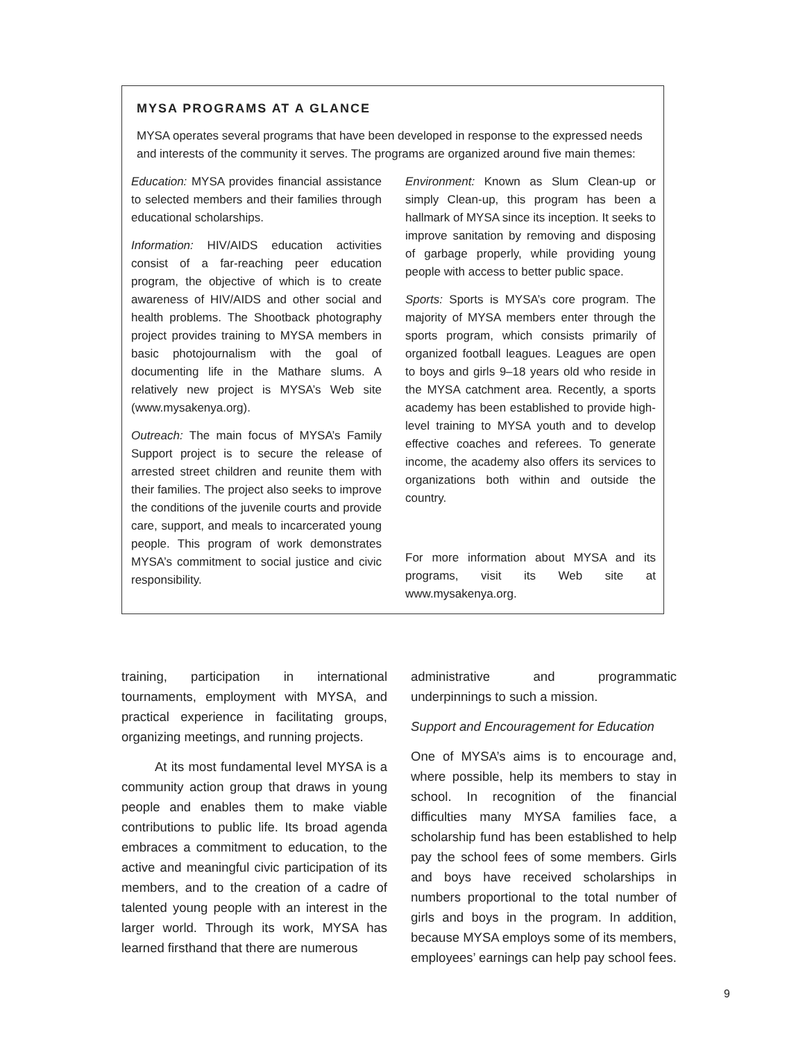MYSA PROGRAMS AT A GLANCE
MYSA operates several programs that have been developed in response to the expressed needs and interests of the community it serves. The programs are organized around five main themes:
Education: MYSA provides financial assistance to selected members and their families through educational scholarships.
Information: HIV/AIDS education activities consist of a far-reaching peer education program, the objective of which is to create awareness of HIV/AIDS and other social and health problems. The Shootback photography project provides training to MYSA members in basic photojournalism with the goal of documenting life in the Mathare slums. A relatively new project is MYSA’s Web site (www.mysakenya.org).
Outreach: The main focus of MYSA’s Family Support project is to secure the release of arrested street children and reunite them with their families. The project also seeks to improve the conditions of the juvenile courts and provide care, support, and meals to incarcerated young people. This program of work demonstrates MYSA’s commitment to social justice and civic responsibility.
Environment: Known as Slum Clean-up or simply Clean-up, this program has been a hallmark of MYSA since its inception. It seeks to improve sanitation by removing and disposing of garbage properly, while providing young people with access to better public space.
Sports: Sports is MYSA’s core program. The majority of MYSA members enter through the sports program, which consists primarily of organized football leagues. Leagues are open to boys and girls 9–18 years old who reside in the MYSA catchment area. Recently, a sports academy has been established to provide high-level training to MYSA youth and to develop effective coaches and referees. To generate income, the academy also offers its services to organizations both within and outside the country.
For more information about MYSA and its programs, visit its Web site at www.mysakenya.org.
training, participation in international tournaments, employment with MYSA, and practical experience in facilitating groups, organizing meetings, and running projects.
At its most fundamental level MYSA is a community action group that draws in young people and enables them to make viable contributions to public life. Its broad agenda embraces a commitment to education, to the active and meaningful civic participation of its members, and to the creation of a cadre of talented young people with an interest in the larger world. Through its work, MYSA has learned firsthand that there are numerous
administrative and programmatic underpinnings to such a mission.
Support and Encouragement for Education
One of MYSA’s aims is to encourage and, where possible, help its members to stay in school. In recognition of the financial difficulties many MYSA families face, a scholarship fund has been established to help pay the school fees of some members. Girls and boys have received scholarships in numbers proportional to the total number of girls and boys in the program. In addition, because MYSA employs some of its members, employees’ earnings can help pay school fees.
9